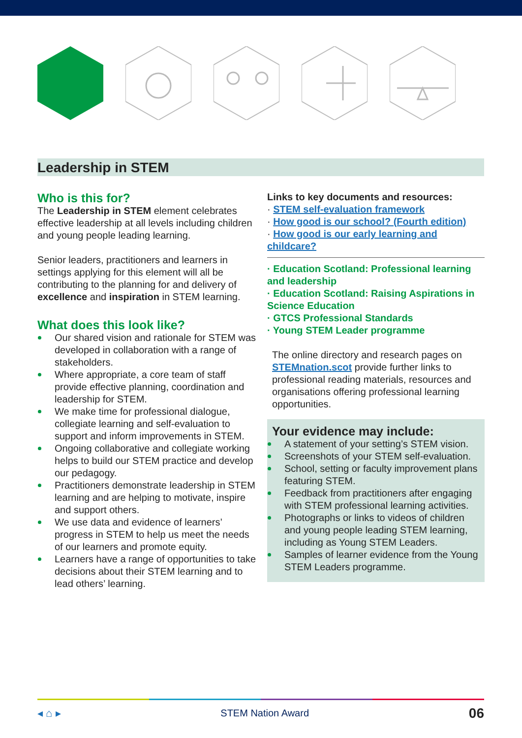Leadership in STEM
Who is this for?
The Leadership in STEM element celebrates effective leadership at all levels including children and young people leading learning.
Senior leaders, practitioners and learners in settings applying for this element will all be contributing to the planning for and delivery of excellence and inspiration in STEM learning.
What does this look like?
Our shared vision and rationale for STEM was developed in collaboration with a range of stakeholders.
Where appropriate, a core team of staff provide effective planning, coordination and leadership for STEM.
We make time for professional dialogue, collegiate learning and self-evaluation to support and inform improvements in STEM.
Ongoing collaborative and collegiate working helps to build our STEM practice and develop our pedagogy.
Practitioners demonstrate leadership in STEM learning and are helping to motivate, inspire and support others.
We use data and evidence of learners’ progress in STEM to help us meet the needs of our learners and promote equity.
Learners have a range of opportunities to take decisions about their STEM learning and to lead others’ learning.
Links to key documents and resources:
· STEM self-evaluation framework
· How good is our school? (Fourth edition)
· How good is our early learning and childcare?
· Education Scotland: Professional learning and leadership
· Education Scotland: Raising Aspirations in Science Education
· GTCS Professional Standards
· Young STEM Leader programme
The online directory and research pages on STEMnation.scot provide further links to professional reading materials, resources and organisations offering professional learning opportunities.
Your evidence may include:
A statement of your setting’s STEM vision.
Screenshots of your STEM self-evaluation.
School, setting or faculty improvement plans featuring STEM.
Feedback from practitioners after engaging with STEM professional learning activities.
Photographs or links to videos of children and young people leading STEM learning, including as Young STEM Leaders.
Samples of learner evidence from the Young STEM Leaders programme.
◂ ⌂ ▸ STEM Nation Award 06